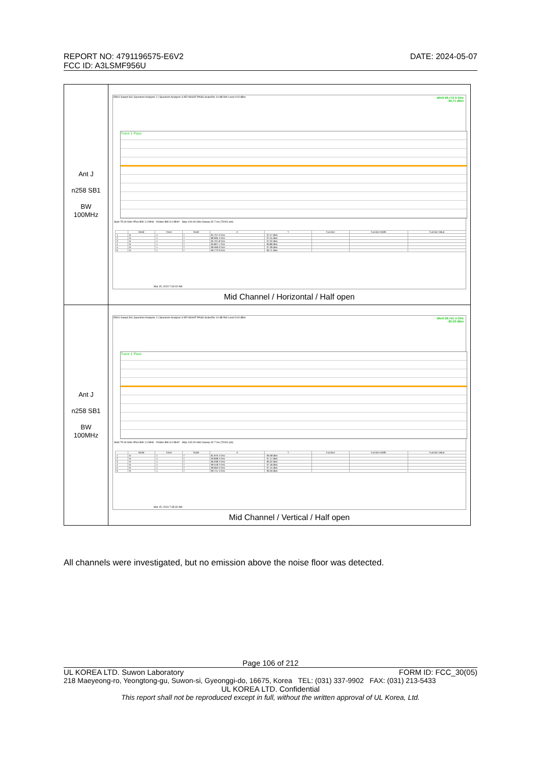REPORT NO: 4791196575-E6V2
FCC ID: A3LSMF956U
DATE: 2024-05-07
| Ant J n258 SB1 BW 100MHz | 25910 Swept SA / Spectrum Analyzer 2 / Spectrum Analyzer 3 KEYSIGHT PASS Scale/Div 10 dB Ref Level 0.00 dBm Mkr6 99.772 9 GHz -36.71 dBm Trace 1 Pass Start 75.00 GHz #Res BW 1.0 MHz #Video BW 3.0 MHz* Stop 100.00 GHz Sweep 32.7 ms (70001 pts) / / Mode / Trace / Scale / X / Y / Function / Function Width / Function Value / / --- / --- / --- / --- / --- / --- / --- / --- / --- / / 1 / N / 1 / f / 81.757 5 GHz / -37.47 dBm / / / / / 2 / N / 1 / f / 89.066 4 GHz / -37.45 dBm / / / / / 3 / N / 1 / f / 95.701 8 GHz / -37.32 dBm / / / / / 4 / N / 1 / f / 95.807 1 GHz / -36.88 dBm / / / / / 5 / N / 1 / f / 99.569 6 GHz / -37.28 dBm / / / / / 6 / N / 1 / f / 99.772 9 GHz / -36.71 dBm / / / / Mar 15, 2024 7:40:02 AM Mid Channel / Horizontal / Half open |
| Ant J n258 SB1 BW 100MHz | 25910 Swept SA / Spectrum Analyzer 2 / Spectrum Analyzer 3 KEYSIGHT PASS Scale/Div 10 dB Ref Level 0.00 dBm Mkr6 99.741 4 GHz -36.59 dBm Trace 1 Pass Start 75.00 GHz #Res BW 1.0 MHz #Video BW 3.0 MHz* Stop 100.00 GHz Sweep 32.7 ms (70001 pts) / / Mode / Trace / Scale / X / Y / Function / Function Width / Function Value / / --- / --- / --- / --- / --- / --- / --- / --- / --- / / 1 / N / 1 / f / 81.970 4 GHz / -36.58 dBm / / / / / 2 / N / 1 / f / 93.838 2 GHz / -37.17 dBm / / / / / 3 / N / 1 / f / 96.038 2 GHz / -36.32 dBm / / / / / 4 / N / 1 / f / 99.518 2 GHz / -37.18 dBm / / / / / 5 / N / 1 / f / 99.665 0 GHz / -37.15 dBm / / / / / 6 / N / 1 / f / 99.741 4 GHz / -36.59 dBm / / / / Mar 15, 2024 7:35:32 AM Mid Channel / Vertical / Half open |
All channels were investigated, but no emission above the noise floor was detected.
Page 106 of 212
UL KOREA LTD. Suwon Laboratory FORM ID: FCC_30(05)
218 Maeyeong-ro, Yeongtong-gu, Suwon-si, Gyeonggi-do, 16675, Korea TEL: (031) 337-9902 FAX: (031) 213-5433
UL KOREA LTD. Confidential
This report shall not be reproduced except in full, without the written approval of UL Korea, Ltd.